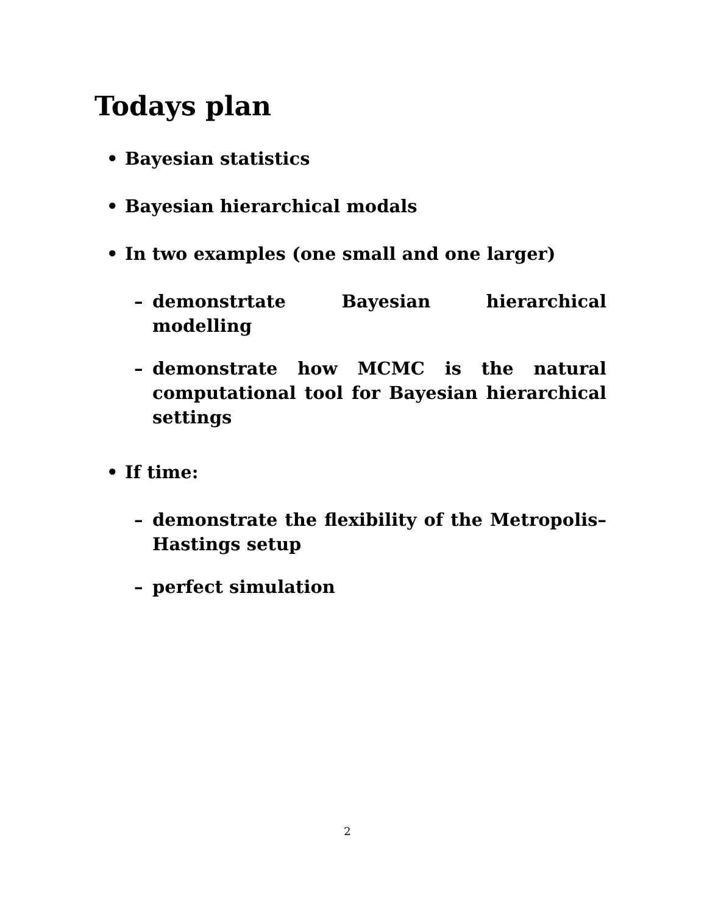Todays plan
• Bayesian statistics
• Bayesian hierarchical modals
• In two examples (one small and one larger)
– demonstrtate Bayesian hierarchical modelling
– demonstrate how MCMC is the natural computational tool for Bayesian hierarchical settings
• If time:
– demonstrate the flexibility of the Metropolis–Hastings setup
– perfect simulation
2